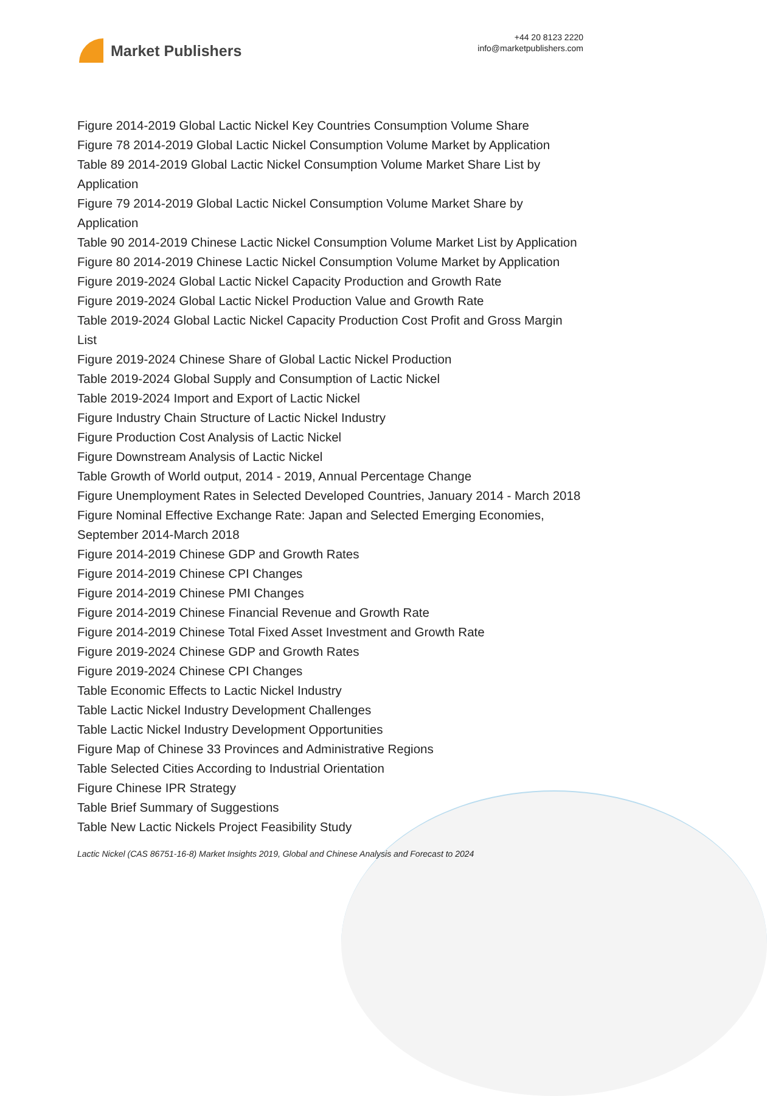Market Publishers
+44 20 8123 2220
info@marketpublishers.com
Figure 2014-2019 Global Lactic Nickel Key Countries Consumption Volume Share
Figure 78 2014-2019 Global Lactic Nickel Consumption Volume Market by Application
Table 89 2014-2019 Global Lactic Nickel Consumption Volume Market Share List by Application
Figure 79 2014-2019 Global Lactic Nickel Consumption Volume Market Share by Application
Table 90 2014-2019 Chinese Lactic Nickel Consumption Volume Market List by Application
Figure 80 2014-2019 Chinese Lactic Nickel Consumption Volume Market by Application
Figure 2019-2024 Global Lactic Nickel Capacity Production and Growth Rate
Figure 2019-2024 Global Lactic Nickel Production Value and Growth Rate
Table 2019-2024 Global Lactic Nickel Capacity Production Cost Profit and Gross Margin List
Figure 2019-2024 Chinese Share of Global Lactic Nickel Production
Table 2019-2024 Global Supply and Consumption of Lactic Nickel
Table 2019-2024 Import and Export of Lactic Nickel
Figure Industry Chain Structure of Lactic Nickel Industry
Figure Production Cost Analysis of Lactic Nickel
Figure Downstream Analysis of Lactic Nickel
Table Growth of World output, 2014 - 2019, Annual Percentage Change
Figure Unemployment Rates in Selected Developed Countries, January 2014 - March 2018
Figure Nominal Effective Exchange Rate: Japan and Selected Emerging Economies, September 2014-March 2018
Figure 2014-2019 Chinese GDP and Growth Rates
Figure 2014-2019 Chinese CPI Changes
Figure 2014-2019 Chinese PMI Changes
Figure 2014-2019 Chinese Financial Revenue and Growth Rate
Figure 2014-2019 Chinese Total Fixed Asset Investment and Growth Rate
Figure 2019-2024 Chinese GDP and Growth Rates
Figure 2019-2024 Chinese CPI Changes
Table Economic Effects to Lactic Nickel Industry
Table Lactic Nickel Industry Development Challenges
Table Lactic Nickel Industry Development Opportunities
Figure Map of Chinese 33 Provinces and Administrative Regions
Table Selected Cities According to Industrial Orientation
Figure Chinese IPR Strategy
Table Brief Summary of Suggestions
Table New Lactic Nickels Project Feasibility Study
Lactic Nickel (CAS 86751-16-8) Market Insights 2019, Global and Chinese Analysis and Forecast to 2024